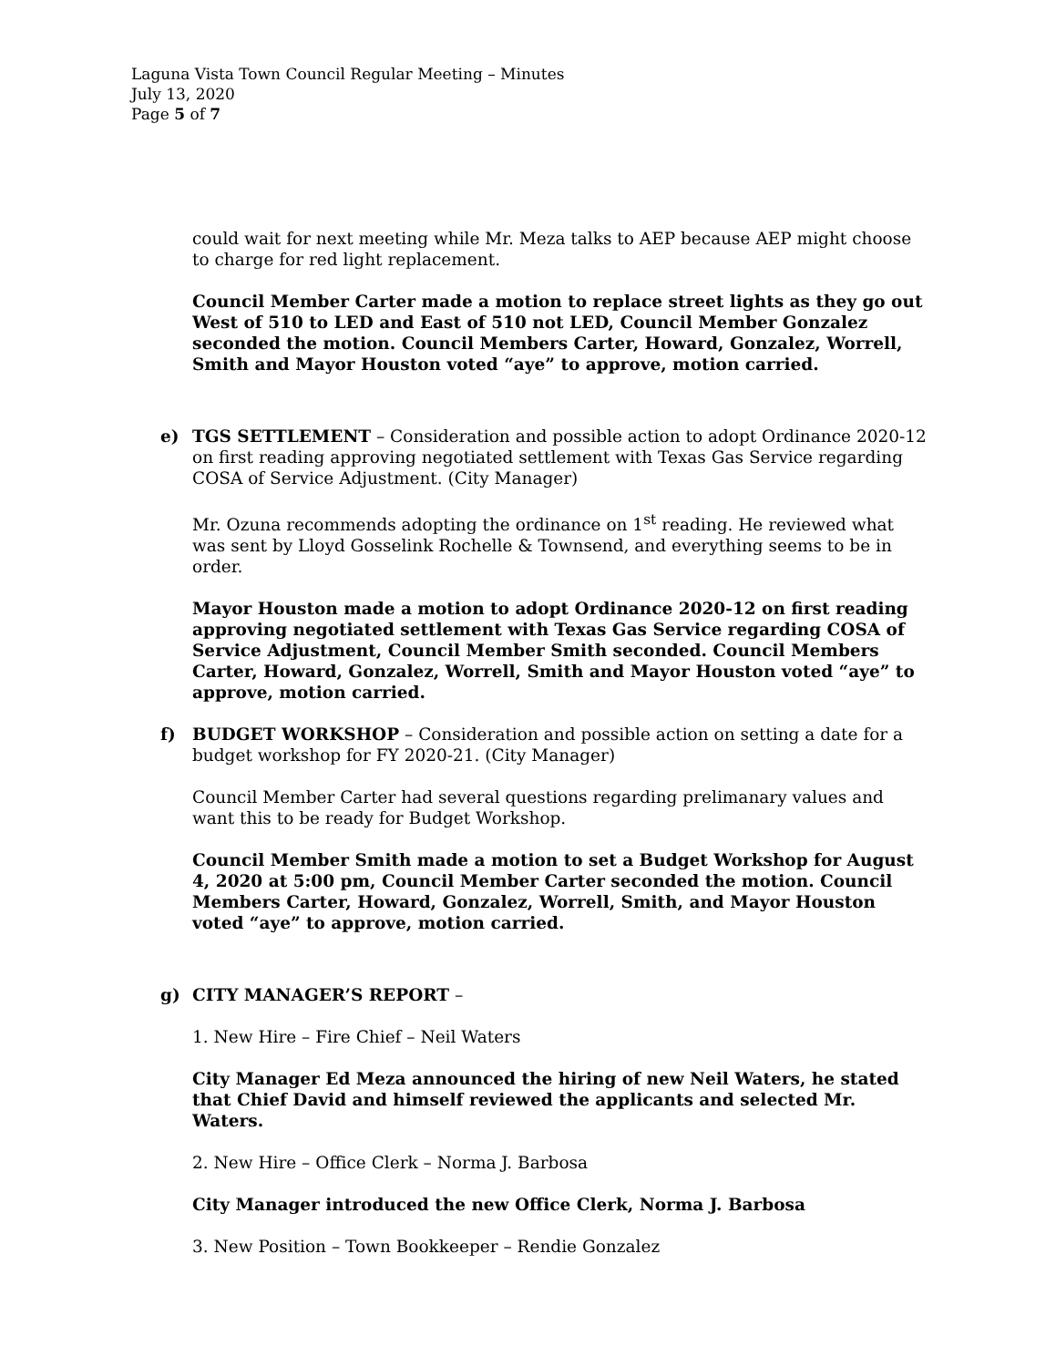Laguna Vista Town Council Regular Meeting – Minutes
July 13, 2020
Page 5 of 7
could wait for next meeting while Mr. Meza talks to AEP because AEP might choose to charge for red light replacement.
Council Member Carter made a motion to replace street lights as they go out West of 510 to LED and East of 510 not LED, Council Member Gonzalez seconded the motion. Council Members Carter, Howard, Gonzalez, Worrell, Smith and Mayor Houston voted “aye” to approve, motion carried.
e) TGS SETTLEMENT – Consideration and possible action to adopt Ordinance 2020-12 on first reading approving negotiated settlement with Texas Gas Service regarding COSA of Service Adjustment. (City Manager)
Mr. Ozuna recommends adopting the ordinance on 1<sup>st</sup> reading. He reviewed what was sent by Lloyd Gosselink Rochelle & Townsend, and everything seems to be in order.
Mayor Houston made a motion to adopt Ordinance 2020-12 on first reading approving negotiated settlement with Texas Gas Service regarding COSA of Service Adjustment, Council Member Smith seconded. Council Members Carter, Howard, Gonzalez, Worrell, Smith and Mayor Houston voted “aye” to approve, motion carried.
f) BUDGET WORKSHOP – Consideration and possible action on setting a date for a budget workshop for FY 2020-21. (City Manager)
Council Member Carter had several questions regarding prelimanary values and want this to be ready for Budget Workshop.
Council Member Smith made a motion to set a Budget Workshop for August 4, 2020 at 5:00 pm, Council Member Carter seconded the motion. Council Members Carter, Howard, Gonzalez, Worrell, Smith, and Mayor Houston voted “aye” to approve, motion carried.
g) CITY MANAGER’S REPORT –
1. New Hire – Fire Chief – Neil Waters
City Manager Ed Meza announced the hiring of new Neil Waters, he stated that Chief David and himself reviewed the applicants and selected Mr. Waters.
2. New Hire – Office Clerk – Norma J. Barbosa
City Manager introduced the new Office Clerk, Norma J. Barbosa
3. New Position – Town Bookkeeper – Rendie Gonzalez